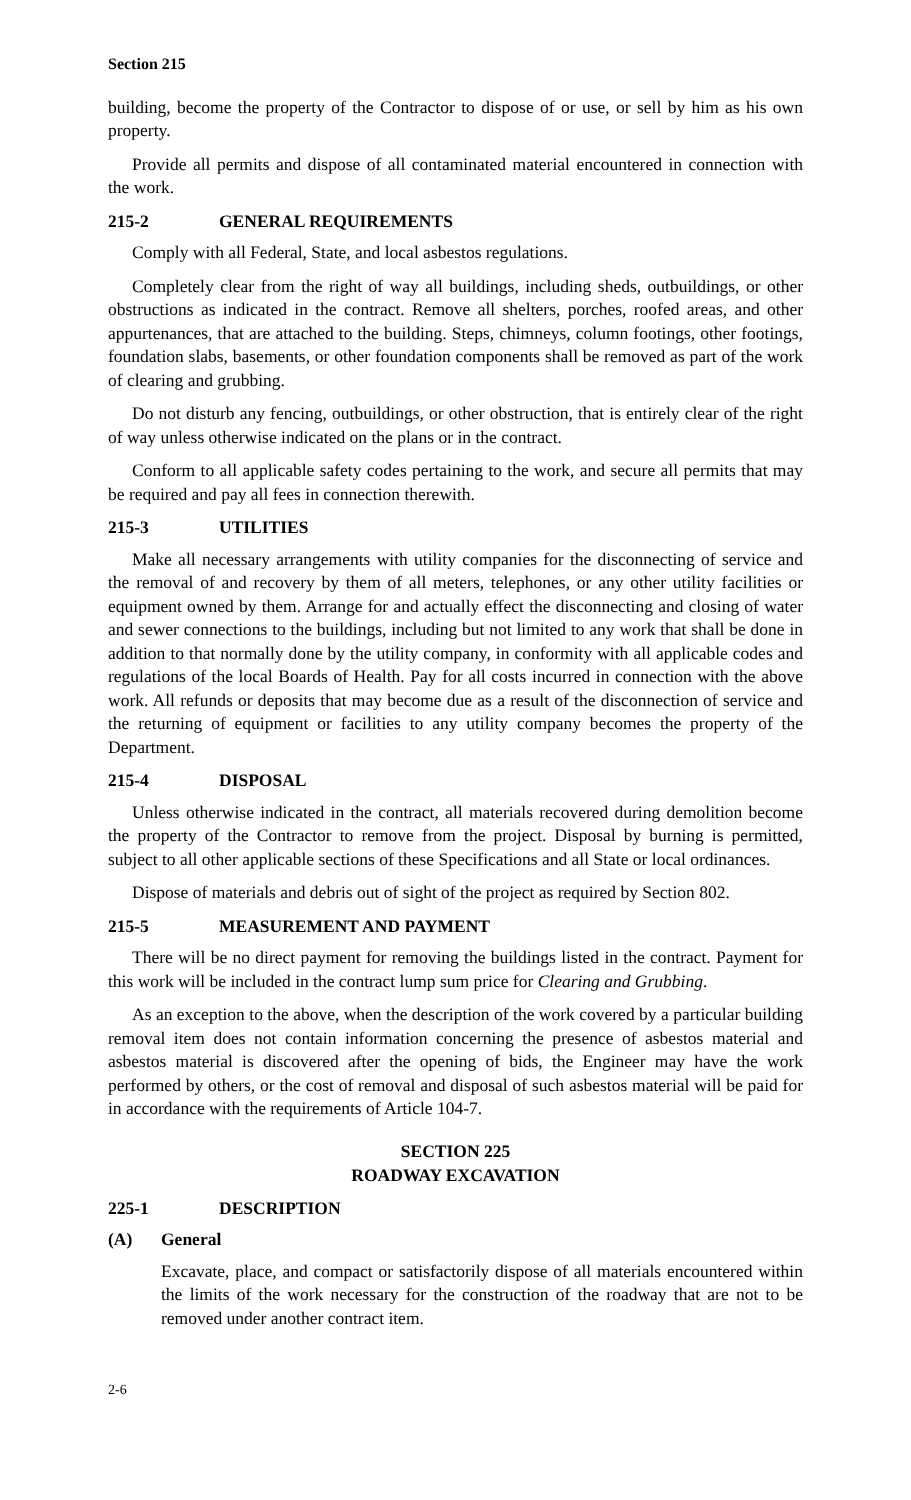Section 215
building, become the property of the Contractor to dispose of or use, or sell by him as his own property.
Provide all permits and dispose of all contaminated material encountered in connection with the work.
215-2 GENERAL REQUIREMENTS
Comply with all Federal, State, and local asbestos regulations.
Completely clear from the right of way all buildings, including sheds, outbuildings, or other obstructions as indicated in the contract. Remove all shelters, porches, roofed areas, and other appurtenances, that are attached to the building. Steps, chimneys, column footings, other footings, foundation slabs, basements, or other foundation components shall be removed as part of the work of clearing and grubbing.
Do not disturb any fencing, outbuildings, or other obstruction, that is entirely clear of the right of way unless otherwise indicated on the plans or in the contract.
Conform to all applicable safety codes pertaining to the work, and secure all permits that may be required and pay all fees in connection therewith.
215-3 UTILITIES
Make all necessary arrangements with utility companies for the disconnecting of service and the removal of and recovery by them of all meters, telephones, or any other utility facilities or equipment owned by them. Arrange for and actually effect the disconnecting and closing of water and sewer connections to the buildings, including but not limited to any work that shall be done in addition to that normally done by the utility company, in conformity with all applicable codes and regulations of the local Boards of Health. Pay for all costs incurred in connection with the above work. All refunds or deposits that may become due as a result of the disconnection of service and the returning of equipment or facilities to any utility company becomes the property of the Department.
215-4 DISPOSAL
Unless otherwise indicated in the contract, all materials recovered during demolition become the property of the Contractor to remove from the project. Disposal by burning is permitted, subject to all other applicable sections of these Specifications and all State or local ordinances.
Dispose of materials and debris out of sight of the project as required by Section 802.
215-5 MEASUREMENT AND PAYMENT
There will be no direct payment for removing the buildings listed in the contract. Payment for this work will be included in the contract lump sum price for Clearing and Grubbing.
As an exception to the above, when the description of the work covered by a particular building removal item does not contain information concerning the presence of asbestos material and asbestos material is discovered after the opening of bids, the Engineer may have the work performed by others, or the cost of removal and disposal of such asbestos material will be paid for in accordance with the requirements of Article 104-7.
SECTION 225
ROADWAY EXCAVATION
225-1 DESCRIPTION
(A) General
Excavate, place, and compact or satisfactorily dispose of all materials encountered within the limits of the work necessary for the construction of the roadway that are not to be removed under another contract item.
2-6